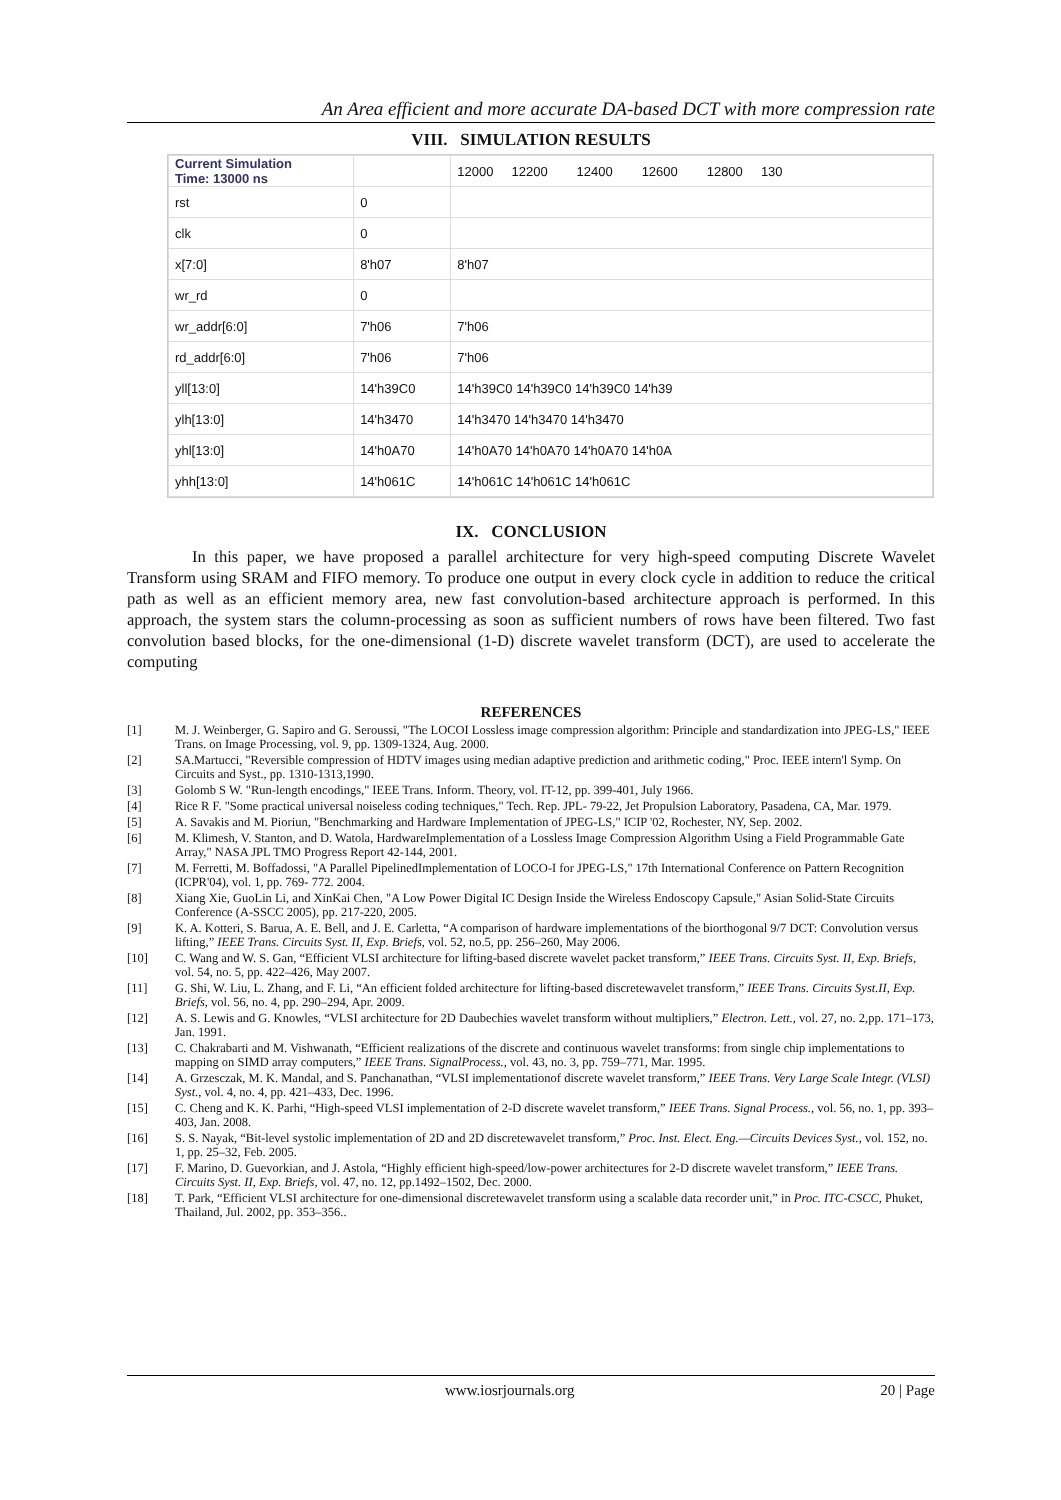An Area efficient and more accurate DA-based DCT with more compression rate
VIII. SIMULATION RESULTS
| Current Simulation Time: 13000 ns | | 12000 12200 12400 12600 12800 130 |
| rst | 0 | |
| clk | 0 | |
| x[7:0] | 8'h07 | 8'h07 |
| wr_rd | 0 | |
| wr_addr[6:0] | 7'h06 | 7'h06 |
| rd_addr[6:0] | 7'h06 | 7'h06 |
| yll[13:0] | 14'h39C0 | 14'h39C0 14'h39C0 14'h39C0 14'h39 |
| ylh[13:0] | 14'h3470 | 14'h3470 14'h3470 14'h3470 |
| yhl[13:0] | 14'h0A70 | 14'h0A70 14'h0A70 14'h0A70 14'h0A |
| yhh[13:0] | 14'h061C | 14'h061C 14'h061C 14'h061C |
IX. CONCLUSION
In this paper, we have proposed a parallel architecture for very high-speed computing Discrete Wavelet Transform using SRAM and FIFO memory. To produce one output in every clock cycle in addition to reduce the critical path as well as an efficient memory area, new fast convolution-based architecture approach is performed. In this approach, the system stars the column-processing as soon as sufficient numbers of rows have been filtered. Two fast convolution based blocks, for the one-dimensional (1-D) discrete wavelet transform (DCT), are used to accelerate the computing
REFERENCES
[1] M. J. Weinberger, G. Sapiro and G. Seroussi, "The LOCOI Lossless image compression algorithm: Principle and standardization into JPEG-LS," IEEE Trans. on Image Processing, vol. 9, pp. 1309-1324, Aug. 2000.
[2] SA.Martucci, "Reversible compression of HDTV images using median adaptive prediction and arithmetic coding," Proc. IEEE intern'l Symp. On Circuits and Syst., pp. 1310-1313,1990.
[3] Golomb S W. "Run-length encodings," IEEE Trans. Inform. Theory, vol. IT-12, pp. 399-401, July 1966.
[4] Rice R F. "Some practical universal noiseless coding techniques," Tech. Rep. JPL- 79-22, Jet Propulsion Laboratory, Pasadena, CA, Mar. 1979.
[5] A. Savakis and M. Pioriun, "Benchmarking and Hardware Implementation of JPEG-LS," ICIP '02, Rochester, NY, Sep. 2002.
[6] M. Klimesh, V. Stanton, and D. Watola, HardwareImplementation of a Lossless Image Compression Algorithm Using a Field Programmable Gate Array," NASA JPL TMO Progress Report 42-144, 2001.
[7] M. Ferretti, M. Boffadossi, "A Parallel PipelinedImplementation of LOCO-I for JPEG-LS," 17th International Conference on Pattern Recognition (ICPR'04), vol. 1, pp. 769- 772. 2004.
[8] Xiang Xie, GuoLin Li, and XinKai Chen, "A Low Power Digital IC Design Inside the Wireless Endoscopy Capsule," Asian Solid-State Circuits Conference (A-SSCC 2005), pp. 217-220, 2005.
[9] K. A. Kotteri, S. Barua, A. E. Bell, and J. E. Carletta, “A comparison of hardware implementations of the biorthogonal 9/7 DCT: Convolution versus lifting,” IEEE Trans. Circuits Syst. II, Exp. Briefs, vol. 52, no.5, pp. 256–260, May 2006.
[10] C. Wang and W. S. Gan, “Efficient VLSI architecture for lifting-based discrete wavelet packet transform,” IEEE Trans. Circuits Syst. II, Exp. Briefs, vol. 54, no. 5, pp. 422–426, May 2007.
[11] G. Shi, W. Liu, L. Zhang, and F. Li, “An efficient folded architecture for lifting-based discretewavelet transform,” IEEE Trans. Circuits Syst.II, Exp. Briefs, vol. 56, no. 4, pp. 290–294, Apr. 2009.
[12] A. S. Lewis and G. Knowles, “VLSI architecture for 2D Daubechies wavelet transform without multipliers,” Electron. Lett., vol. 27, no. 2,pp. 171–173, Jan. 1991.
[13] C. Chakrabarti and M. Vishwanath, “Efficient realizations of the discrete and continuous wavelet transforms: from single chip implementations to mapping on SIMD array computers,” IEEE Trans. SignalProcess., vol. 43, no. 3, pp. 759–771, Mar. 1995.
[14] A. Grzesczak, M. K. Mandal, and S. Panchanathan, “VLSI implementationof discrete wavelet transform,” IEEE Trans. Very Large Scale Integr. (VLSI) Syst., vol. 4, no. 4, pp. 421–433, Dec. 1996.
[15] C. Cheng and K. K. Parhi, “High-speed VLSI implementation of 2-D discrete wavelet transform,” IEEE Trans. Signal Process., vol. 56, no. 1, pp. 393–403, Jan. 2008.
[16] S. S. Nayak, “Bit-level systolic implementation of 2D and 2D discretewavelet transform,” Proc. Inst. Elect. Eng.—Circuits Devices Syst., vol. 152, no. 1, pp. 25–32, Feb. 2005.
[17] F. Marino, D. Guevorkian, and J. Astola, “Highly efficient high-speed/low-power architectures for 2-D discrete wavelet transform,” IEEE Trans. Circuits Syst. II, Exp. Briefs, vol. 47, no. 12, pp.1492–1502, Dec. 2000.
[18] T. Park, “Efficient VLSI architecture for one-dimensional discretewavelet transform using a scalable data recorder unit,” in Proc. ITC-CSCC, Phuket, Thailand, Jul. 2002, pp. 353–356..
www.iosrjournals.org 20 | Page